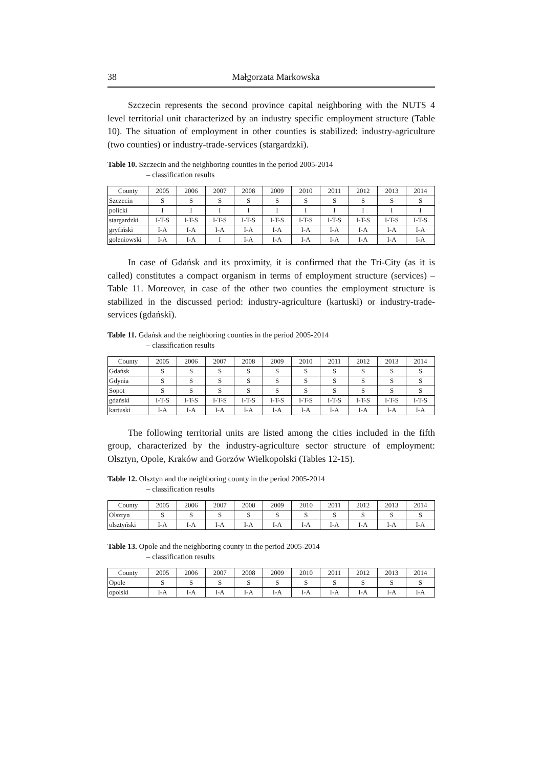38 Małgorzata Markowska
Szczecin represents the second province capital neighboring with the NUTS 4 level territorial unit characterized by an industry specific employment structure (Table 10). The situation of employment in other counties is stabilized: industry-agriculture (two counties) or industry-trade-services (stargardzki).
Table 10. Szczecin and the neighboring counties in the period 2005-2014
– classification results
| County | 2005 | 2006 | 2007 | 2008 | 2009 | 2010 | 2011 | 2012 | 2013 | 2014 |
| --- | --- | --- | --- | --- | --- | --- | --- | --- | --- | --- |
| Szczecin | S | S | S | S | S | S | S | S | S | S |
| policki | I | I | I | I | I | I | I | I | I | I |
| stargardzki | I-T-S | I-T-S | I-T-S | I-T-S | I-T-S | I-T-S | I-T-S | I-T-S | I-T-S | I-T-S |
| gryfiński | I-A | I-A | I-A | I-A | I-A | I-A | I-A | I-A | I-A | I-A |
| goleniowski | I-A | I-A | I | I-A | I-A | I-A | I-A | I-A | I-A | I-A |
In case of Gdańsk and its proximity, it is confirmed that the Tri-City (as it is called) constitutes a compact organism in terms of employment structure (services) –Table 11. Moreover, in case of the other two counties the employment structure is stabilized in the discussed period: industry-agriculture (kartuski) or industry-trade-services (gdański).
Table 11. Gdańsk and the neighboring counties in the period 2005-2014
– classification results
| County | 2005 | 2006 | 2007 | 2008 | 2009 | 2010 | 2011 | 2012 | 2013 | 2014 |
| --- | --- | --- | --- | --- | --- | --- | --- | --- | --- | --- |
| Gdańsk | S | S | S | S | S | S | S | S | S | S |
| Gdynia | S | S | S | S | S | S | S | S | S | S |
| Sopot | S | S | S | S | S | S | S | S | S | S |
| gdański | I-T-S | I-T-S | I-T-S | I-T-S | I-T-S | I-T-S | I-T-S | I-T-S | I-T-S | I-T-S |
| kartuski | I-A | I-A | I-A | I-A | I-A | I-A | I-A | I-A | I-A | I-A |
The following territorial units are listed among the cities included in the fifth group, characterized by the industry-agriculture sector structure of employment: Olsztyn, Opole, Kraków and Gorzów Wielkopolski (Tables 12-15).
Table 12. Olsztyn and the neighboring county in the period 2005-2014
– classification results
| County | 2005 | 2006 | 2007 | 2008 | 2009 | 2010 | 2011 | 2012 | 2013 | 2014 |
| --- | --- | --- | --- | --- | --- | --- | --- | --- | --- | --- |
| Olsztyn | S | S | S | S | S | S | S | S | S | S |
| olsztyński | I-A | I-A | I-A | I-A | I-A | I-A | I-A | I-A | I-A | I-A |
Table 13. Opole and the neighboring county in the period 2005-2014
– classification results
| County | 2005 | 2006 | 2007 | 2008 | 2009 | 2010 | 2011 | 2012 | 2013 | 2014 |
| --- | --- | --- | --- | --- | --- | --- | --- | --- | --- | --- |
| Opole | S | S | S | S | S | S | S | S | S | S |
| opolski | I-A | I-A | I-A | I-A | I-A | I-A | I-A | I-A | I-A | I-A |